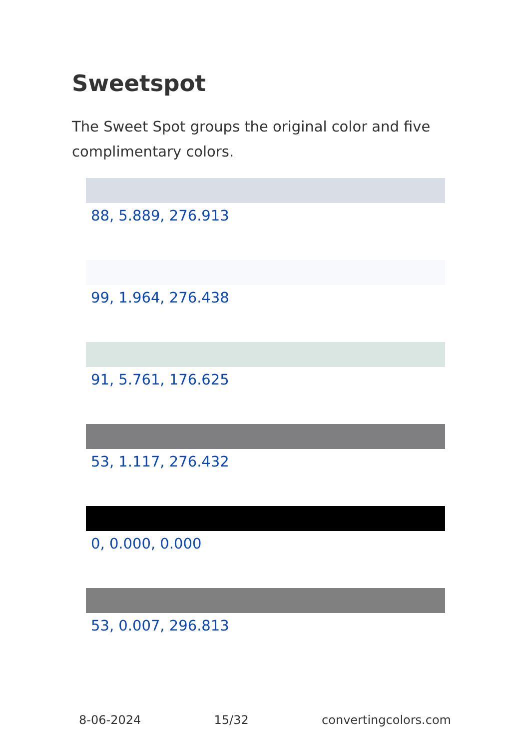Sweetspot
The Sweet Spot groups the original color and five complimentary colors.
88, 5.889, 276.913
99, 1.964, 276.438
91, 5.761, 176.625
53, 1.117, 276.432
0, 0.000, 0.000
53, 0.007, 296.813
8-06-2024 15/32 convertingcolors.com